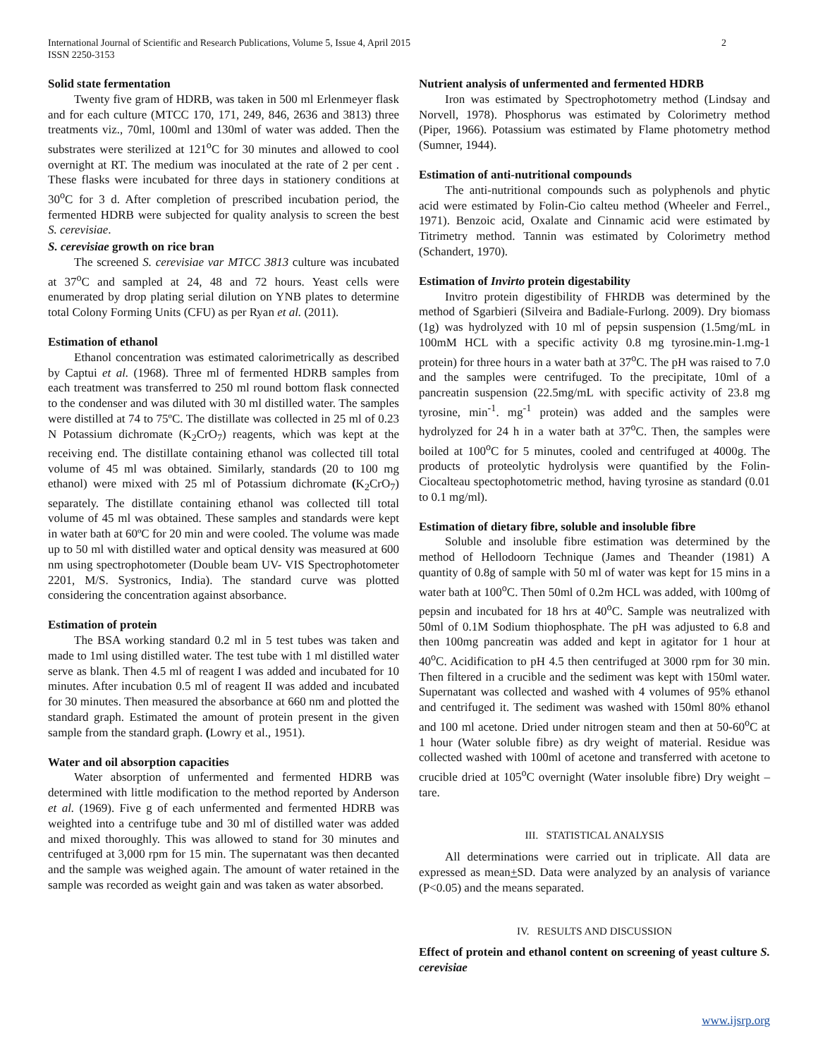2 International Journal of Scientific and Research Publications, Volume 5, Issue 4, April 2015
ISSN 2250-3153
Solid state fermentation
Twenty five gram of HDRB, was taken in 500 ml Erlenmeyer flask and for each culture (MTCC 170, 171, 249, 846, 2636 and 3813) three treatments viz., 70ml, 100ml and 130ml of water was added. Then the substrates were sterilized at 121<sup>o</sup>C for 30 minutes and allowed to cool overnight at RT. The medium was inoculated at the rate of 2 per cent . These flasks were incubated for three days in stationery conditions at 30<sup>o</sup>C for 3 d. After completion of prescribed incubation period, the fermented HDRB were subjected for quality analysis to screen the best S. cerevisiae.
S. cerevisiae growth on rice bran
The screened S. cerevisiae var MTCC 3813 culture was incubated at 37<sup>o</sup>C and sampled at 24, 48 and 72 hours. Yeast cells were enumerated by drop plating serial dilution on YNB plates to determine total Colony Forming Units (CFU) as per Ryan et al. (2011).
Estimation of ethanol
Ethanol concentration was estimated calorimetrically as described by Captui et al. (1968). Three ml of fermented HDRB samples from each treatment was transferred to 250 ml round bottom flask connected to the condenser and was diluted with 30 ml distilled water. The samples were distilled at 74 to 75ºC. The distillate was collected in 25 ml of 0.23 N Potassium dichromate (K<sub>2</sub>CrO<sub>7</sub>) reagents, which was kept at the receiving end. The distillate containing ethanol was collected till total volume of 45 ml was obtained. Similarly, standards (20 to 100 mg ethanol) were mixed with 25 ml of Potassium dichromate (K<sub>2</sub>CrO<sub>7</sub>) separately. The distillate containing ethanol was collected till total volume of 45 ml was obtained. These samples and standards were kept in water bath at 60ºC for 20 min and were cooled. The volume was made up to 50 ml with distilled water and optical density was measured at 600 nm using spectrophotometer (Double beam UV- VIS Spectrophotometer 2201, M/S. Systronics, India). The standard curve was plotted considering the concentration against absorbance.
Estimation of protein
The BSA working standard 0.2 ml in 5 test tubes was taken and made to 1ml using distilled water. The test tube with 1 ml distilled water serve as blank. Then 4.5 ml of reagent I was added and incubated for 10 minutes. After incubation 0.5 ml of reagent II was added and incubated for 30 minutes. Then measured the absorbance at 660 nm and plotted the standard graph. Estimated the amount of protein present in the given sample from the standard graph. (Lowry et al., 1951).
Water and oil absorption capacities
Water absorption of unfermented and fermented HDRB was determined with little modification to the method reported by Anderson et al. (1969). Five g of each unfermented and fermented HDRB was weighted into a centrifuge tube and 30 ml of distilled water was added and mixed thoroughly. This was allowed to stand for 30 minutes and centrifuged at 3,000 rpm for 15 min. The supernatant was then decanted and the sample was weighed again. The amount of water retained in the sample was recorded as weight gain and was taken as water absorbed.
Nutrient analysis of unfermented and fermented HDRB
Iron was estimated by Spectrophotometry method (Lindsay and Norvell, 1978). Phosphorus was estimated by Colorimetry method (Piper, 1966). Potassium was estimated by Flame photometry method (Sumner, 1944).
Estimation of anti-nutritional compounds
The anti-nutritional compounds such as polyphenols and phytic acid were estimated by Folin-Cio calteu method (Wheeler and Ferrel., 1971). Benzoic acid, Oxalate and Cinnamic acid were estimated by Titrimetry method. Tannin was estimated by Colorimetry method (Schandert, 1970).
Estimation of Invirto protein digestability
Invitro protein digestibility of FHRDB was determined by the method of Sgarbieri (Silveira and Badiale-Furlong. 2009). Dry biomass (1g) was hydrolyzed with 10 ml of pepsin suspension (1.5mg/mL in 100mM HCL with a specific activity 0.8 mg tyrosine.min-1.mg-1 protein) for three hours in a water bath at 37<sup>o</sup>C. The pH was raised to 7.0 and the samples were centrifuged. To the precipitate, 10ml of a pancreatin suspension (22.5mg/mL with specific activity of 23.8 mg tyrosine, min<sup>-1</sup>. mg<sup>-1</sup> protein) was added and the samples were hydrolyzed for 24 h in a water bath at 37<sup>o</sup>C. Then, the samples were boiled at 100<sup>o</sup>C for 5 minutes, cooled and centrifuged at 4000g. The products of proteolytic hydrolysis were quantified by the Folin-Ciocalteau spectophotometric method, having tyrosine as standard (0.01 to 0.1 mg/ml).
Estimation of dietary fibre, soluble and insoluble fibre
Soluble and insoluble fibre estimation was determined by the method of Hellodoorn Technique (James and Theander (1981) A quantity of 0.8g of sample with 50 ml of water was kept for 15 mins in a water bath at 100<sup>o</sup>C. Then 50ml of 0.2m HCL was added, with 100mg of pepsin and incubated for 18 hrs at 40<sup>o</sup>C. Sample was neutralized with 50ml of 0.1M Sodium thiophosphate. The pH was adjusted to 6.8 and then 100mg pancreatin was added and kept in agitator for 1 hour at 40<sup>o</sup>C. Acidification to pH 4.5 then centrifuged at 3000 rpm for 30 min. Then filtered in a crucible and the sediment was kept with 150ml water. Supernatant was collected and washed with 4 volumes of 95% ethanol and centrifuged it. The sediment was washed with 150ml 80% ethanol and 100 ml acetone. Dried under nitrogen steam and then at 50-60<sup>o</sup>C at 1 hour (Water soluble fibre) as dry weight of material. Residue was collected washed with 100ml of acetone and transferred with acetone to crucible dried at 105<sup>o</sup>C overnight (Water insoluble fibre) Dry weight –tare.
III. STATISTICAL ANALYSIS
All determinations were carried out in triplicate. All data are expressed as mean+SD. Data were analyzed by an analysis of variance (P<0.05) and the means separated.
IV. RESULTS AND DISCUSSION
Effect of protein and ethanol content on screening of yeast culture S. cerevisiae
www.ijsrp.org